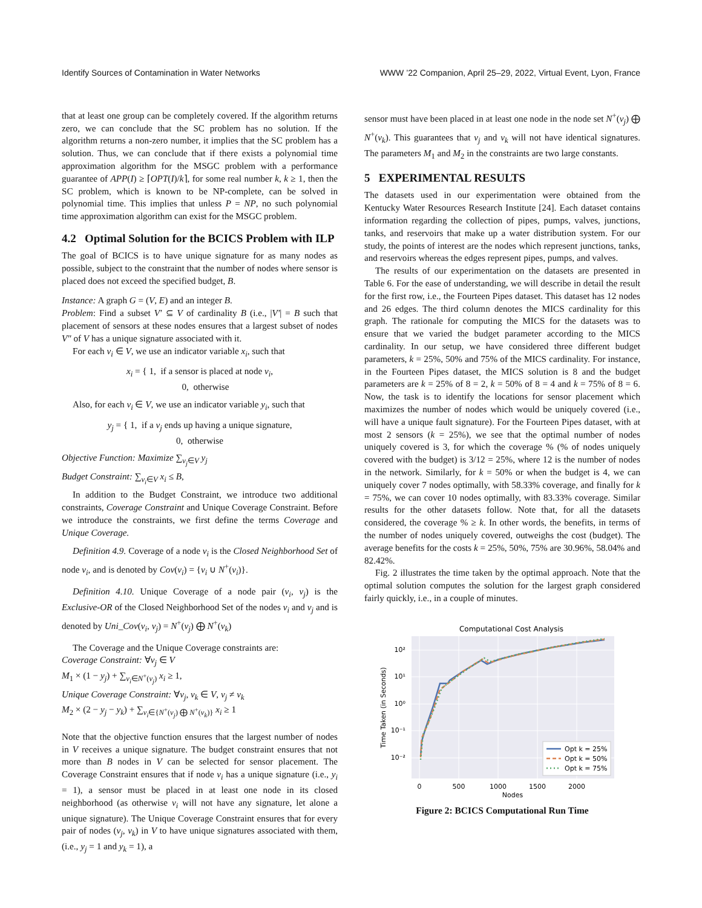Identify Sources of Contamination in Water Networks WWW ’22 Companion, April 25–29, 2022, Virtual Event, Lyon, France
that at least one group can be completely covered. If the algorithm returns zero, we can conclude that the SC problem has no solution. If the algorithm returns a non-zero number, it implies that the SC problem has a solution. Thus, we can conclude that if there exists a polynomial time approximation algorithm for the MSGC problem with a performance guarantee of APP(I) ≥ ⌈OPT(I)/k⌉, for some real number k, k ≥ 1, then the SC problem, which is known to be NP-complete, can be solved in polynomial time. This implies that unless P = NP, no such polynomial time approximation algorithm can exist for the MSGC problem.
4.2 Optimal Solution for the BCICS Problem with ILP
The goal of BCICS is to have unique signature for as many nodes as possible, subject to the constraint that the number of nodes where sensor is placed does not exceed the specified budget, B.
Instance: A graph G = (V, E) and an integer B.
Problem: Find a subset V′ ⊆ V of cardinality B (i.e., |V′| = B such that placement of sensors at these nodes ensures that a largest subset of nodes V″ of V has a unique signature associated with it.
For each v<sub>i</sub> ∈ V, we use an indicator variable x<sub>i</sub>, such that
x<sub>i</sub> = { 1, if a sensor is placed at node v<sub>i</sub>,
0, otherwise
Also, for each v<sub>i</sub> ∈ V, we use an indicator variable y<sub>i</sub>, such that
y<sub>j</sub> = { 1, if a v<sub>j</sub> ends up having a unique signature,
0, otherwise
Objective Function: Maximize ∑<sub>v<sub>j</sub>∈V</sub> y<sub>j</sub>
Budget Constraint: ∑<sub>v<sub>i</sub>∈V</sub> x<sub>i</sub> ≤ B,
In addition to the Budget Constraint, we introduce two additional constraints, Coverage Constraint and Unique Coverage Constraint. Before we introduce the constraints, we first define the terms Coverage and Unique Coverage.
Definition 4.9. Coverage of a node v<sub>i</sub> is the Closed Neighborhood Set of node v<sub>i</sub>, and is denoted by Cov(v<sub>i</sub>) = {v<sub>i</sub> ∪ N<sup>+</sup>(v<sub>i</sub>)}.
Definition 4.10. Unique Coverage of a node pair (v<sub>i</sub>, v<sub>j</sub>) is the Exclusive-OR of the Closed Neighborhood Set of the nodes v<sub>i</sub> and v<sub>j</sub> and is denoted by Uni_Cov(v<sub>i</sub>, v<sub>j</sub>) = N<sup>+</sup>(v<sub>j</sub>) ⨁ N<sup>+</sup>(v<sub>k</sub>)
The Coverage and the Unique Coverage constraints are:
Coverage Constraint: ∀v<sub>j</sub> ∈ V
M<sub>1</sub> × (1 − y<sub>j</sub>) + ∑<sub>v<sub>i</sub>∈N<sup>+</sup>(v<sub>j</sub>)</sub> x<sub>i</sub> ≥ 1,
Unique Coverage Constraint: ∀v<sub>j</sub>, v<sub>k</sub> ∈ V, v<sub>j</sub> ≠ v<sub>k</sub>
M<sub>2</sub> × (2 − y<sub>j</sub> − y<sub>k</sub>) + ∑<sub>v<sub>i</sub>∈{N<sup>+</sup>(v<sub>j</sub>) ⨁ N<sup>+</sup>(v<sub>k</sub>)}</sub> x<sub>i</sub> ≥ 1
Note that the objective function ensures that the largest number of nodes in V receives a unique signature. The budget constraint ensures that not more than B nodes in V can be selected for sensor placement. The Coverage Constraint ensures that if node v<sub>i</sub> has a unique signature (i.e., y<sub>i</sub> = 1), a sensor must be placed in at least one node in its closed neighborhood (as otherwise v<sub>i</sub> will not have any signature, let alone a unique signature). The Unique Coverage Constraint ensures that for every pair of nodes (v<sub>j</sub>, v<sub>k</sub>) in V to have unique signatures associated with them, (i.e., y<sub>j</sub> = 1 and y<sub>k</sub> = 1), a
sensor must have been placed in at least one node in the node set N<sup>+</sup>(v<sub>j</sub>) ⨁ N<sup>+</sup>(v<sub>k</sub>). This guarantees that v<sub>j</sub> and v<sub>k</sub> will not have identical signatures. The parameters M<sub>1</sub> and M<sub>2</sub> in the constraints are two large constants.
5 EXPERIMENTAL RESULTS
The datasets used in our experimentation were obtained from the Kentucky Water Resources Research Institute [24]. Each dataset contains information regarding the collection of pipes, pumps, valves, junctions, tanks, and reservoirs that make up a water distribution system. For our study, the points of interest are the nodes which represent junctions, tanks, and reservoirs whereas the edges represent pipes, pumps, and valves.
The results of our experimentation on the datasets are presented in Table 6. For the ease of understanding, we will describe in detail the result for the first row, i.e., the Fourteen Pipes dataset. This dataset has 12 nodes and 26 edges. The third column denotes the MICS cardinality for this graph. The rationale for computing the MICS for the datasets was to ensure that we varied the budget parameter according to the MICS cardinality. In our setup, we have considered three different budget parameters, k = 25%, 50% and 75% of the MICS cardinality. For instance, in the Fourteen Pipes dataset, the MICS solution is 8 and the budget parameters are k = 25% of 8 = 2, k = 50% of 8 = 4 and k = 75% of 8 = 6. Now, the task is to identify the locations for sensor placement which maximizes the number of nodes which would be uniquely covered (i.e., will have a unique fault signature). For the Fourteen Pipes dataset, with at most 2 sensors (k = 25%), we see that the optimal number of nodes uniquely covered is 3, for which the coverage % (% of nodes uniquely covered with the budget) is 3/12 = 25%, where 12 is the number of nodes in the network. Similarly, for k = 50% or when the budget is 4, we can uniquely cover 7 nodes optimally, with 58.33% coverage, and finally for k = 75%, we can cover 10 nodes optimally, with 83.33% coverage. Similar results for the other datasets follow. Note that, for all the datasets considered, the coverage % ≥ k. In other words, the benefits, in terms of the number of nodes uniquely covered, outweighs the cost (budget). The average benefits for the costs k = 25%, 50%, 75% are 30.96%, 58.04% and 82.42%.
Fig. 2 illustrates the time taken by the optimal approach. Note that the optimal solution computes the solution for the largest graph considered fairly quickly, i.e., in a couple of minutes.
Computational Cost Analysis
10²
10¹
10⁰
10⁻¹
10⁻²
0
500
1000
1500
2000
Nodes
Time Taken (in Seconds)
Opt k = 25%
Opt k = 50%
Opt k = 75%
Figure 2: BCICS Computational Run Time